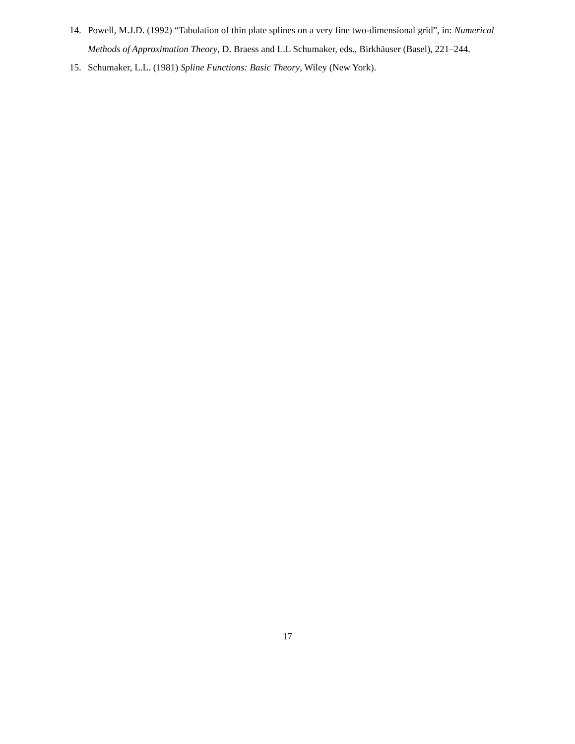14. Powell, M.J.D. (1992) “Tabulation of thin plate splines on a very fine two-dimensional grid”, in: Numerical Methods of Approximation Theory, D. Braess and L.L Schumaker, eds., Birkhäuser (Basel), 221–244.
15. Schumaker, L.L. (1981) Spline Functions: Basic Theory, Wiley (New York).
17